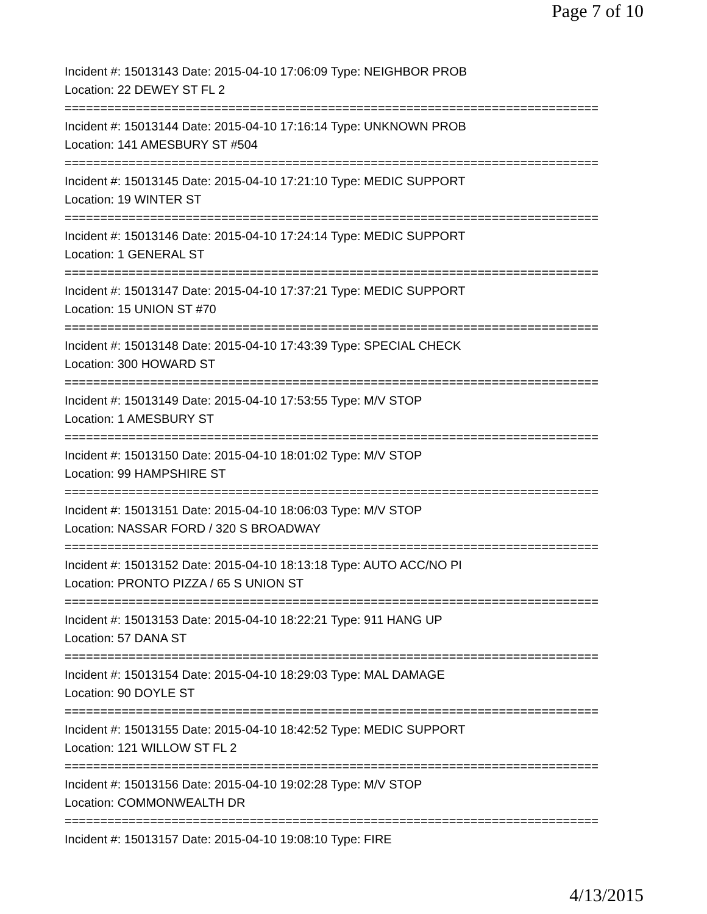Page 7 of 10
Incident #: 15013143 Date: 2015-04-10 17:06:09 Type: NEIGHBOR PROB
Location: 22 DEWEY ST FL 2
===========================================================================
Incident #: 15013144 Date: 2015-04-10 17:16:14 Type: UNKNOWN PROB
Location: 141 AMESBURY ST #504
===========================================================================
Incident #: 15013145 Date: 2015-04-10 17:21:10 Type: MEDIC SUPPORT
Location: 19 WINTER ST
===========================================================================
Incident #: 15013146 Date: 2015-04-10 17:24:14 Type: MEDIC SUPPORT
Location: 1 GENERAL ST
===========================================================================
Incident #: 15013147 Date: 2015-04-10 17:37:21 Type: MEDIC SUPPORT
Location: 15 UNION ST #70
===========================================================================
Incident #: 15013148 Date: 2015-04-10 17:43:39 Type: SPECIAL CHECK
Location: 300 HOWARD ST
===========================================================================
Incident #: 15013149 Date: 2015-04-10 17:53:55 Type: M/V STOP
Location: 1 AMESBURY ST
===========================================================================
Incident #: 15013150 Date: 2015-04-10 18:01:02 Type: M/V STOP
Location: 99 HAMPSHIRE ST
===========================================================================
Incident #: 15013151 Date: 2015-04-10 18:06:03 Type: M/V STOP
Location: NASSAR FORD / 320 S BROADWAY
===========================================================================
Incident #: 15013152 Date: 2015-04-10 18:13:18 Type: AUTO ACC/NO PI
Location: PRONTO PIZZA / 65 S UNION ST
===========================================================================
Incident #: 15013153 Date: 2015-04-10 18:22:21 Type: 911 HANG UP
Location: 57 DANA ST
===========================================================================
Incident #: 15013154 Date: 2015-04-10 18:29:03 Type: MAL DAMAGE
Location: 90 DOYLE ST
===========================================================================
Incident #: 15013155 Date: 2015-04-10 18:42:52 Type: MEDIC SUPPORT
Location: 121 WILLOW ST FL 2
===========================================================================
Incident #: 15013156 Date: 2015-04-10 19:02:28 Type: M/V STOP
Location: COMMONWEALTH DR
===========================================================================
Incident #: 15013157 Date: 2015-04-10 19:08:10 Type: FIRE
4/13/2015